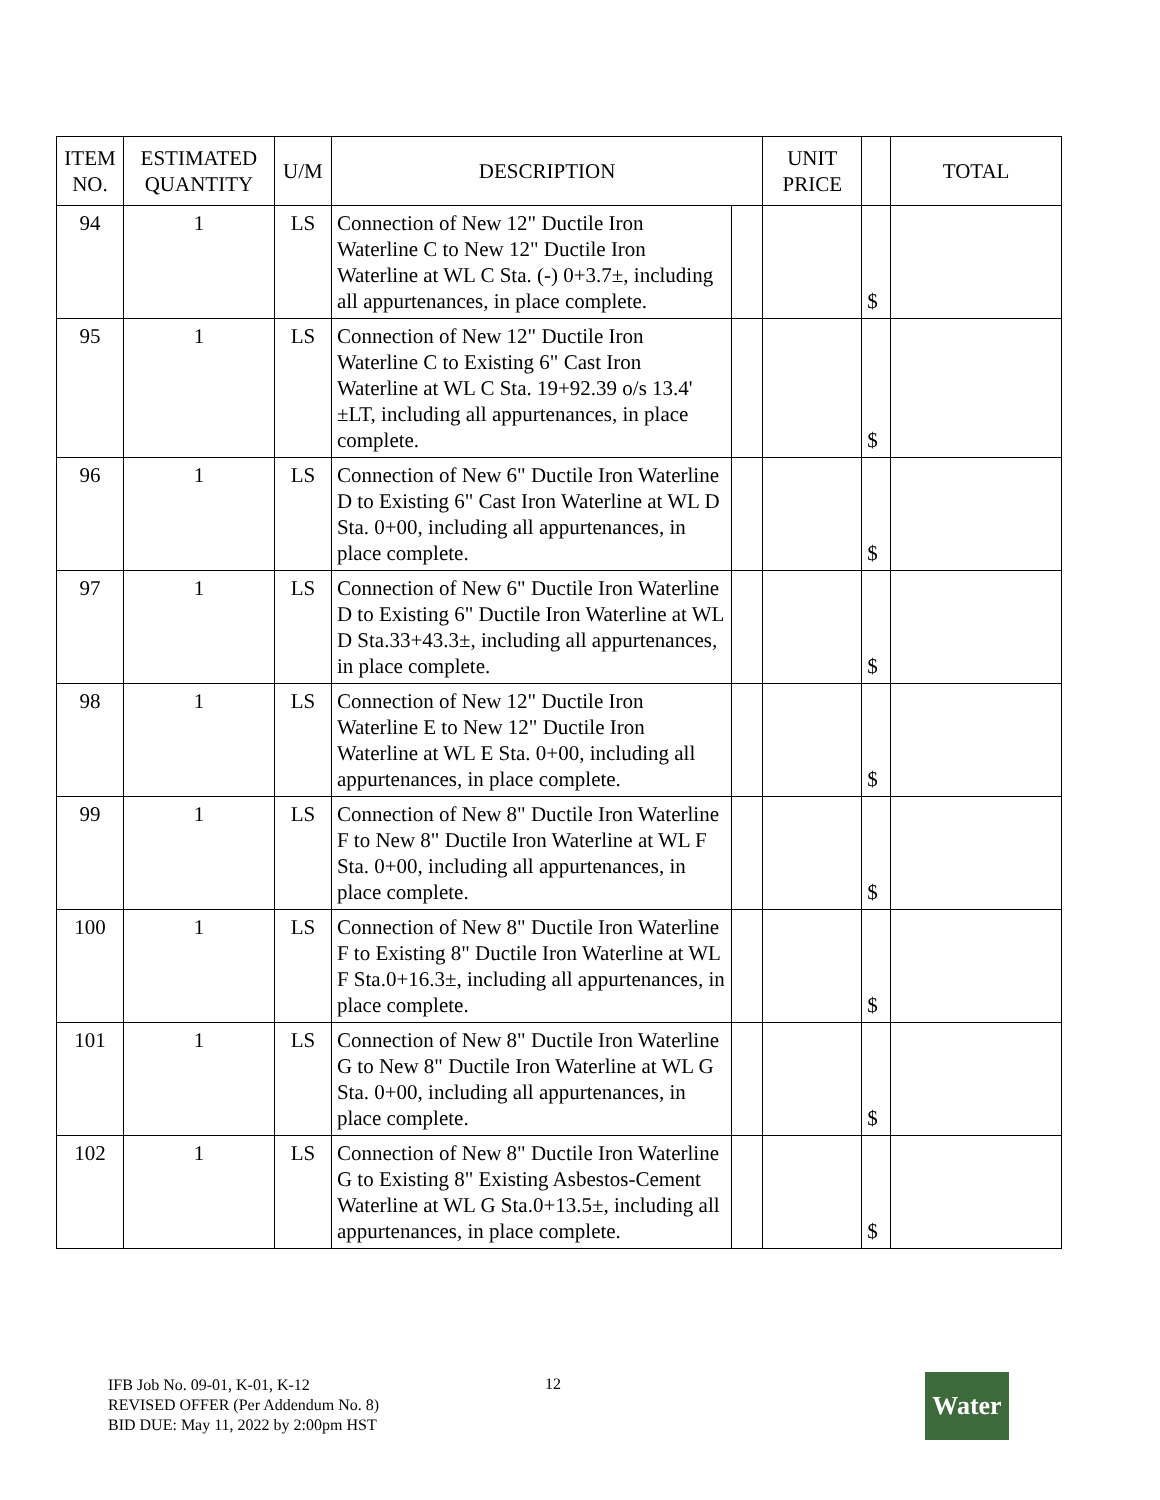| ITEM NO. | ESTIMATED QUANTITY | U/M | DESCRIPTION | | UNIT PRICE | | TOTAL |
| --- | --- | --- | --- | --- | --- | --- | --- |
| 94 | 1 | LS | Connection of New 12" Ductile Iron Waterline C to New 12" Ductile Iron Waterline at WL C Sta. (-) 0+3.7±, including all appurtenances, in place complete. | | | $ | |
| 95 | 1 | LS | Connection of New 12" Ductile Iron Waterline C to Existing 6" Cast Iron Waterline at WL C Sta. 19+92.39 o/s 13.4' ±LT, including all appurtenances, in place complete. | | | $ | |
| 96 | 1 | LS | Connection of New 6" Ductile Iron Waterline D to Existing 6" Cast Iron Waterline at WL D Sta. 0+00, including all appurtenances, in place complete. | | | $ | |
| 97 | 1 | LS | Connection of New 6" Ductile Iron Waterline D to Existing 6" Ductile Iron Waterline at WL D Sta.33+43.3±, including all appurtenances, in place complete. | | | $ | |
| 98 | 1 | LS | Connection of New 12" Ductile Iron Waterline E to New 12" Ductile Iron Waterline at WL E Sta. 0+00, including all appurtenances, in place complete. | | | $ | |
| 99 | 1 | LS | Connection of New 8" Ductile Iron Waterline F to New 8" Ductile Iron Waterline at WL F Sta. 0+00, including all appurtenances, in place complete. | | | $ | |
| 100 | 1 | LS | Connection of New 8" Ductile Iron Waterline F to Existing 8" Ductile Iron Waterline at WL F Sta.0+16.3±, including all appurtenances, in place complete. | | | $ | |
| 101 | 1 | LS | Connection of New 8" Ductile Iron Waterline G to New 8" Ductile Iron Waterline at WL G Sta. 0+00, including all appurtenances, in place complete. | | | $ | |
| 102 | 1 | LS | Connection of New 8" Ductile Iron Waterline G to Existing 8" Existing Asbestos-Cement Waterline at WL G Sta.0+13.5±, including all appurtenances, in place complete. | | | $ | |
IFB Job No. 09-01, K-01, K-12
REVISED OFFER (Per Addendum No. 8)
BID DUE: May 11, 2022 by 2:00pm HST
12 Water